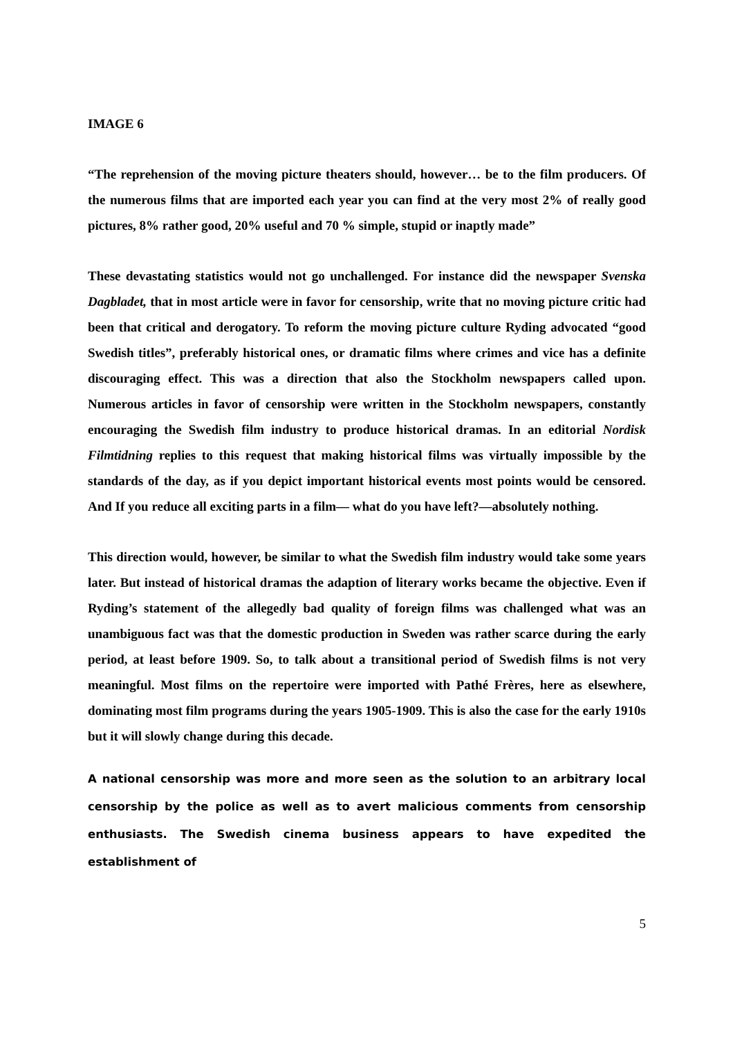IMAGE 6
“The reprehension of the moving picture theaters should, however… be to the film producers. Of the numerous films that are imported each year you can find at the very most 2% of really good pictures, 8% rather good, 20% useful and 70 % simple, stupid or inaptly made”
These devastating statistics would not go unchallenged. For instance did the newspaper Svenska Dagbladet, that in most article were in favor for censorship, write that no moving picture critic had been that critical and derogatory. To reform the moving picture culture Ryding advocated “good Swedish titles”, preferably historical ones, or dramatic films where crimes and vice has a definite discouraging effect. This was a direction that also the Stockholm newspapers called upon. Numerous articles in favor of censorship were written in the Stockholm newspapers, constantly encouraging the Swedish film industry to produce historical dramas. In an editorial Nordisk Filmtidning replies to this request that making historical films was virtually impossible by the standards of the day, as if you depict important historical events most points would be censored. And If you reduce all exciting parts in a film— what do you have left?—absolutely nothing.
This direction would, however, be similar to what the Swedish film industry would take some years later. But instead of historical dramas the adaption of literary works became the objective. Even if Ryding’s statement of the allegedly bad quality of foreign films was challenged what was an unambiguous fact was that the domestic production in Sweden was rather scarce during the early period, at least before 1909. So, to talk about a transitional period of Swedish films is not very meaningful. Most films on the repertoire were imported with Pathé Frères, here as elsewhere, dominating most film programs during the years 1905-1909. This is also the case for the early 1910s but it will slowly change during this decade.
A national censorship was more and more seen as the solution to an arbitrary local censorship by the police as well as to avert malicious comments from censorship enthusiasts. The Swedish cinema business appears to have expedited the establishment of
5